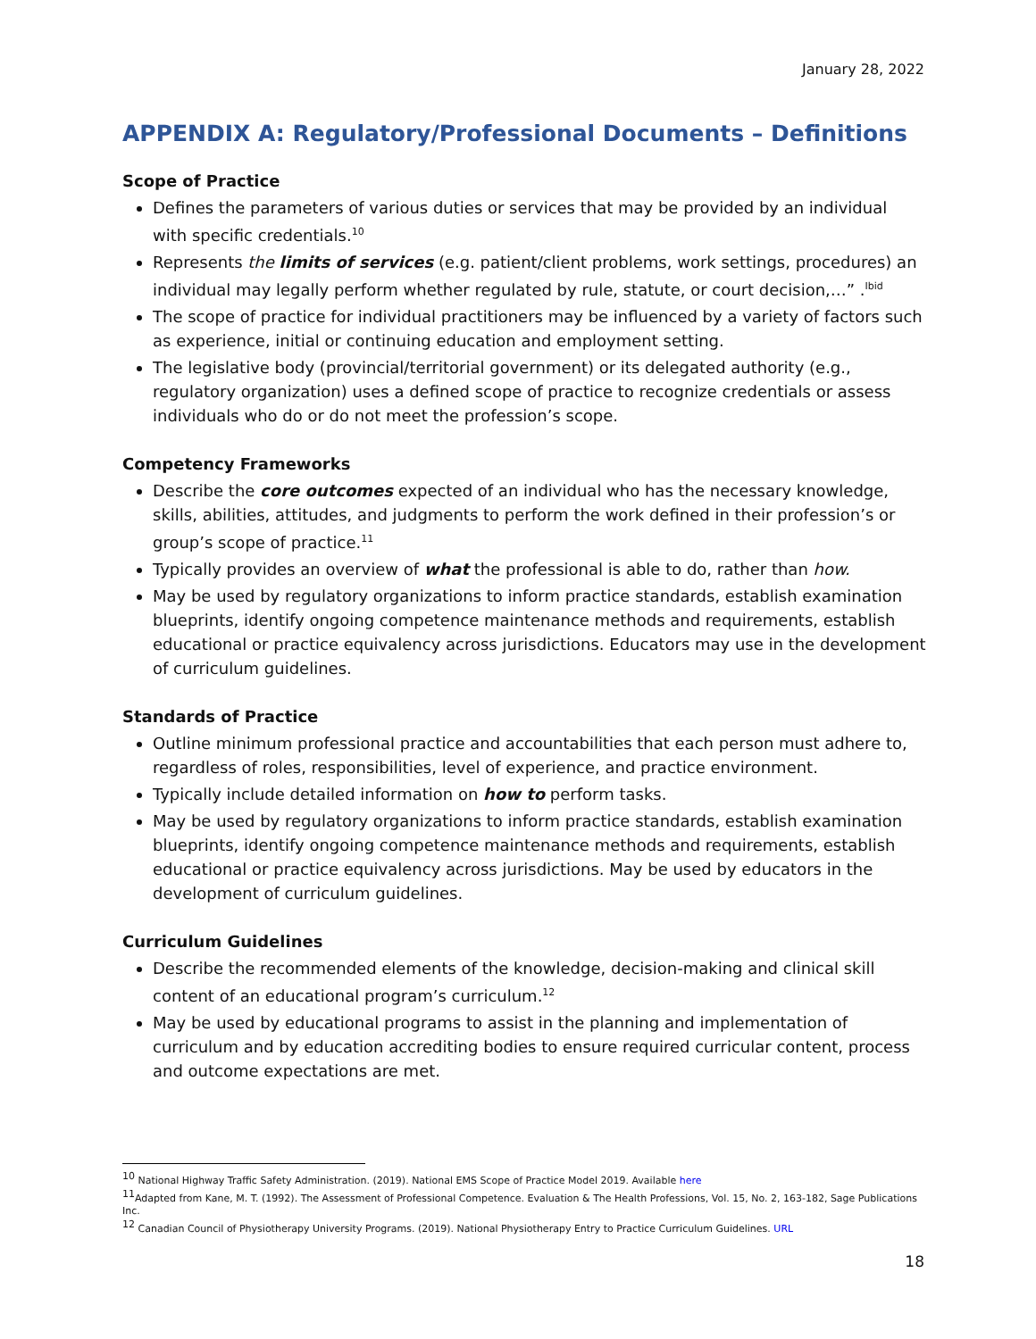January 28, 2022
APPENDIX A: Regulatory/Professional Documents – Definitions
Scope of Practice
Defines the parameters of various duties or services that may be provided by an individual with specific credentials.<sup>10</sup>
Represents the limits of services (e.g. patient/client problems, work settings, procedures) an individual may legally perform whether regulated by rule, statute, or court decision,…” .<sup>Ibid</sup>
The scope of practice for individual practitioners may be influenced by a variety of factors such as experience, initial or continuing education and employment setting.
The legislative body (provincial/territorial government) or its delegated authority (e.g., regulatory organization) uses a defined scope of practice to recognize credentials or assess individuals who do or do not meet the profession’s scope.
Competency Frameworks
Describe the core outcomes expected of an individual who has the necessary knowledge, skills, abilities, attitudes, and judgments to perform the work defined in their profession’s or group’s scope of practice.<sup>11</sup>
Typically provides an overview of what the professional is able to do, rather than how.
May be used by regulatory organizations to inform practice standards, establish examination blueprints, identify ongoing competence maintenance methods and requirements, establish educational or practice equivalency across jurisdictions. Educators may use in the development of curriculum guidelines.
Standards of Practice
Outline minimum professional practice and accountabilities that each person must adhere to, regardless of roles, responsibilities, level of experience, and practice environment.
Typically include detailed information on how to perform tasks.
May be used by regulatory organizations to inform practice standards, establish examination blueprints, identify ongoing competence maintenance methods and requirements, establish educational or practice equivalency across jurisdictions. May be used by educators in the development of curriculum guidelines.
Curriculum Guidelines
Describe the recommended elements of the knowledge, decision-making and clinical skill content of an educational program’s curriculum.<sup>12</sup>
May be used by educational programs to assist in the planning and implementation of curriculum and by education accrediting bodies to ensure required curricular content, process and outcome expectations are met.
<sup>10</sup> National Highway Traffic Safety Administration. (2019). National EMS Scope of Practice Model 2019. Available here
<sup>11</sup> Adapted from Kane, M. T. (1992). The Assessment of Professional Competence. Evaluation & The Health Professions, Vol. 15, No. 2, 163-182, Sage Publications Inc.
<sup>12</sup> Canadian Council of Physiotherapy University Programs. (2019). National Physiotherapy Entry to Practice Curriculum Guidelines. URL
18